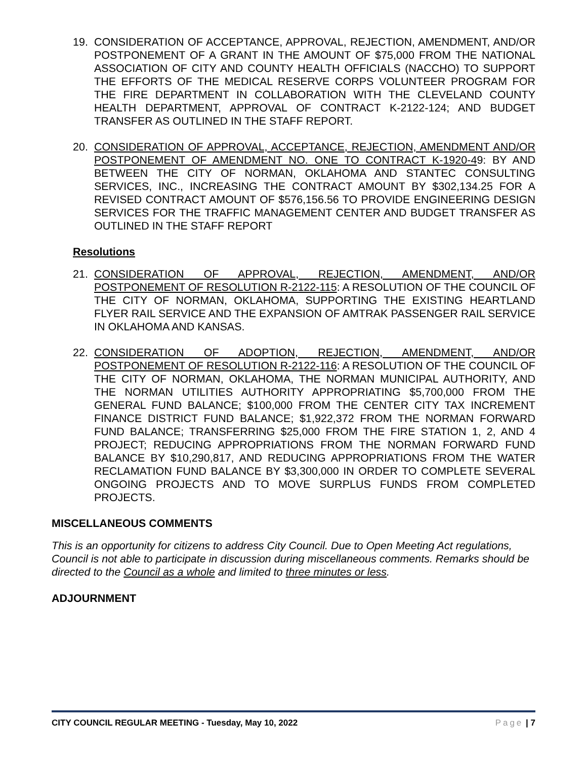19. CONSIDERATION OF ACCEPTANCE, APPROVAL, REJECTION, AMENDMENT, AND/OR POSTPONEMENT OF A GRANT IN THE AMOUNT OF $75,000 FROM THE NATIONAL ASSOCIATION OF CITY AND COUNTY HEALTH OFFICIALS (NACCHO) TO SUPPORT THE EFFORTS OF THE MEDICAL RESERVE CORPS VOLUNTEER PROGRAM FOR THE FIRE DEPARTMENT IN COLLABORATION WITH THE CLEVELAND COUNTY HEALTH DEPARTMENT, APPROVAL OF CONTRACT K-2122-124; AND BUDGET TRANSFER AS OUTLINED IN THE STAFF REPORT.
20. CONSIDERATION OF APPROVAL, ACCEPTANCE, REJECTION, AMENDMENT AND/OR POSTPONEMENT OF AMENDMENT NO. ONE TO CONTRACT K-1920-49: BY AND BETWEEN THE CITY OF NORMAN, OKLAHOMA AND STANTEC CONSULTING SERVICES, INC., INCREASING THE CONTRACT AMOUNT BY $302,134.25 FOR A REVISED CONTRACT AMOUNT OF $576,156.56 TO PROVIDE ENGINEERING DESIGN SERVICES FOR THE TRAFFIC MANAGEMENT CENTER AND BUDGET TRANSFER AS OUTLINED IN THE STAFF REPORT
Resolutions
21. CONSIDERATION OF APPROVAL, REJECTION, AMENDMENT, AND/OR POSTPONEMENT OF RESOLUTION R-2122-115: A RESOLUTION OF THE COUNCIL OF THE CITY OF NORMAN, OKLAHOMA, SUPPORTING THE EXISTING HEARTLAND FLYER RAIL SERVICE AND THE EXPANSION OF AMTRAK PASSENGER RAIL SERVICE IN OKLAHOMA AND KANSAS.
22. CONSIDERATION OF ADOPTION, REJECTION, AMENDMENT, AND/OR POSTPONEMENT OF RESOLUTION R-2122-116: A RESOLUTION OF THE COUNCIL OF THE CITY OF NORMAN, OKLAHOMA, THE NORMAN MUNICIPAL AUTHORITY, AND THE NORMAN UTILITIES AUTHORITY APPROPRIATING $5,700,000 FROM THE GENERAL FUND BALANCE; $100,000 FROM THE CENTER CITY TAX INCREMENT FINANCE DISTRICT FUND BALANCE; $1,922,372 FROM THE NORMAN FORWARD FUND BALANCE; TRANSFERRING $25,000 FROM THE FIRE STATION 1, 2, AND 4 PROJECT; REDUCING APPROPRIATIONS FROM THE NORMAN FORWARD FUND BALANCE BY $10,290,817, AND REDUCING APPROPRIATIONS FROM THE WATER RECLAMATION FUND BALANCE BY $3,300,000 IN ORDER TO COMPLETE SEVERAL ONGOING PROJECTS AND TO MOVE SURPLUS FUNDS FROM COMPLETED PROJECTS.
MISCELLANEOUS COMMENTS
This is an opportunity for citizens to address City Council. Due to Open Meeting Act regulations, Council is not able to participate in discussion during miscellaneous comments. Remarks should be directed to the Council as a whole and limited to three minutes or less.
ADJOURNMENT
CITY COUNCIL REGULAR MEETING - Tuesday, May 10, 2022 Page | 7